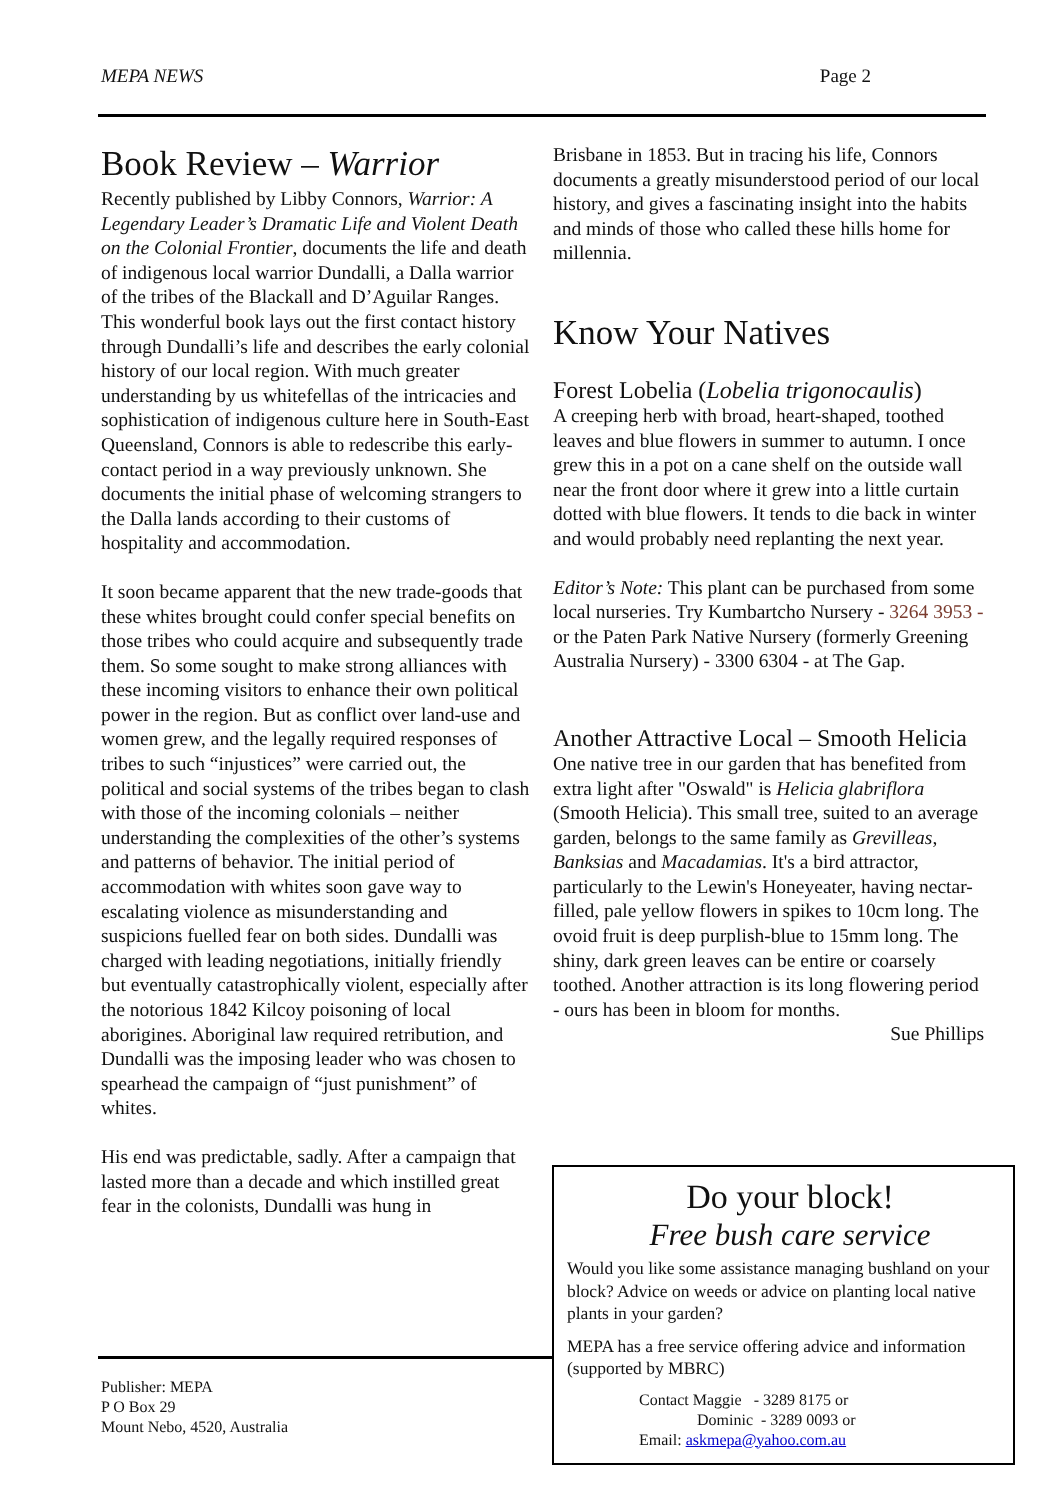MEPA NEWS Page 2
Book Review – Warrior
Recently published by Libby Connors, Warrior: A Legendary Leader’s Dramatic Life and Violent Death on the Colonial Frontier, documents the life and death of indigenous local warrior Dundalli, a Dalla warrior of the tribes of the Blackall and D’Aguilar Ranges. This wonderful book lays out the first contact history through Dundalli’s life and describes the early colonial history of our local region. With much greater understanding by us whitefellas of the intricacies and sophistication of indigenous culture here in South-East Queensland, Connors is able to redescribe this early-contact period in a way previously unknown. She documents the initial phase of welcoming strangers to the Dalla lands according to their customs of hospitality and accommodation.
It soon became apparent that the new trade-goods that these whites brought could confer special benefits on those tribes who could acquire and subsequently trade them. So some sought to make strong alliances with these incoming visitors to enhance their own political power in the region. But as conflict over land-use and women grew, and the legally required responses of tribes to such “injustices” were carried out, the political and social systems of the tribes began to clash with those of the incoming colonials – neither understanding the complexities of the other’s systems and patterns of behavior. The initial period of accommodation with whites soon gave way to escalating violence as misunderstanding and suspicions fuelled fear on both sides. Dundalli was charged with leading negotiations, initially friendly but eventually catastrophically violent, especially after the notorious 1842 Kilcoy poisoning of local aborigines. Aboriginal law required retribution, and Dundalli was the imposing leader who was chosen to spearhead the campaign of “just punishment” of whites.
His end was predictable, sadly. After a campaign that lasted more than a decade and which instilled great fear in the colonists, Dundalli was hung in
Brisbane in 1853. But in tracing his life, Connors documents a greatly misunderstood period of our local history, and gives a fascinating insight into the habits and minds of those who called these hills home for millennia.
Know Your Natives
Forest Lobelia (Lobelia trigonocaulis)
A creeping herb with broad, heart-shaped, toothed leaves and blue flowers in summer to autumn. I once grew this in a pot on a cane shelf on the outside wall near the front door where it grew into a little curtain dotted with blue flowers. It tends to die back in winter and would probably need replanting the next year.
Editor’s Note: This plant can be purchased from some local nurseries. Try Kumbartcho Nursery - 3264 3953 - or the Paten Park Native Nursery (formerly Greening Australia Nursery) - 3300 6304 - at The Gap.
Another Attractive Local – Smooth Helicia
One native tree in our garden that has benefited from extra light after "Oswald" is Helicia glabriflora (Smooth Helicia). This small tree, suited to an average garden, belongs to the same family as Grevilleas, Banksias and Macadamias. It's a bird attractor, particularly to the Lewin's Honeyeater, having nectar-filled, pale yellow flowers in spikes to 10cm long. The ovoid fruit is deep purplish-blue to 15mm long. The shiny, dark green leaves can be entire or coarsely toothed. Another attraction is its long flowering period - ours has been in bloom for months.
Sue Phillips
Publisher: MEPA
P O Box 29
Mount Nebo, 4520, Australia
Do your block!
Free bush care service
Would you like some assistance managing bushland on your block? Advice on weeds or advice on planting local native plants in your garden?
MEPA has a free service offering advice and information (supported by MBRC)
Contact Maggie - 3289 8175 or
Dominic - 3289 0093 or
Email: askmepa@yahoo.com.au